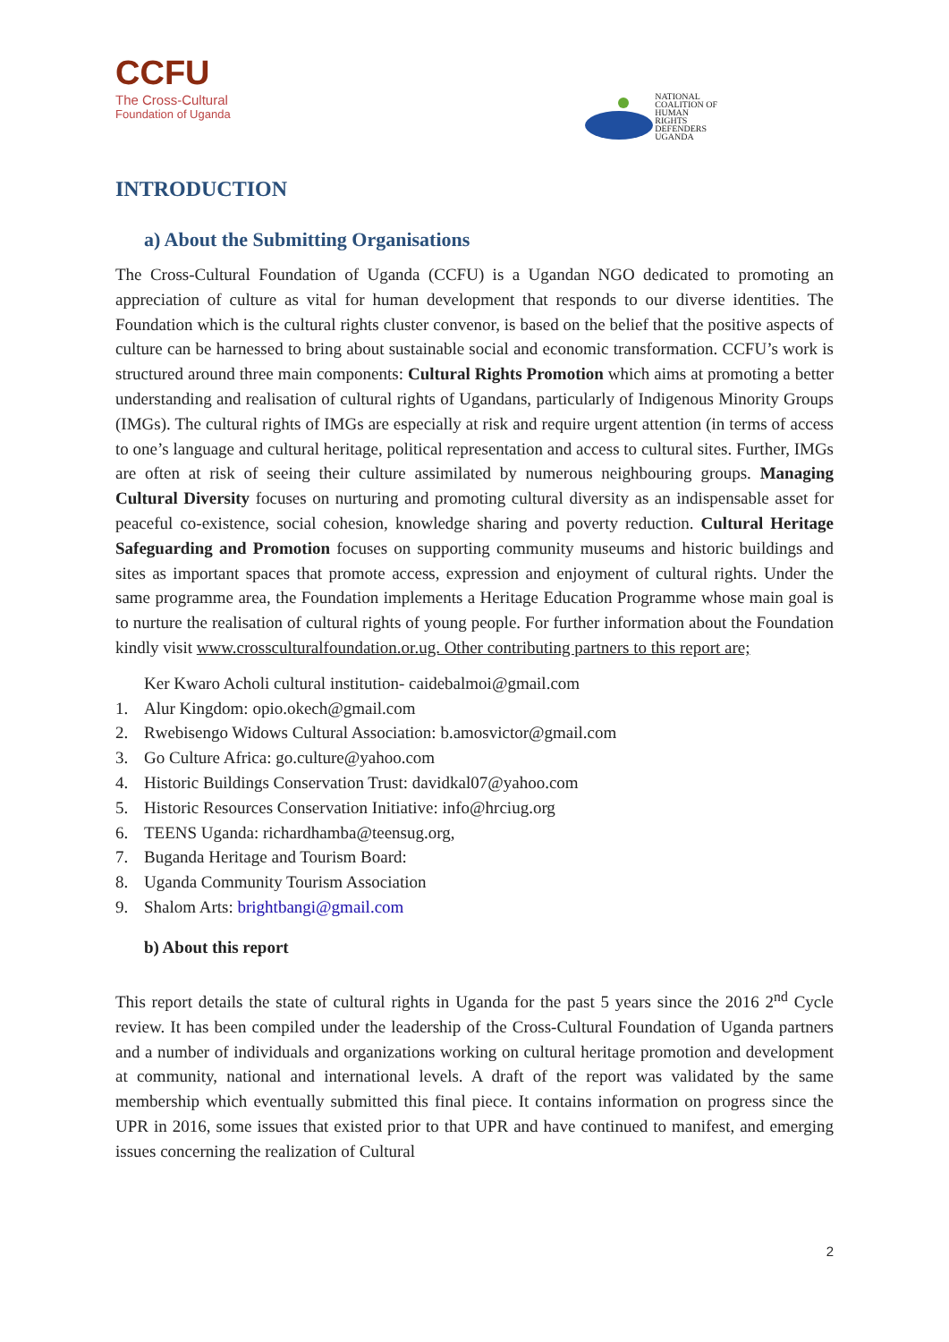CCFU
The Cross-Cultural
Foundation of Uganda
NATIONAL
COALITION OF
HUMAN
RIGHTS
DEFENDERS
UGANDA
INTRODUCTION
a) About the Submitting Organisations
The Cross-Cultural Foundation of Uganda (CCFU) is a Ugandan NGO dedicated to promoting an appreciation of culture as vital for human development that responds to our diverse identities. The Foundation which is the cultural rights cluster convenor, is based on the belief that the positive aspects of culture can be harnessed to bring about sustainable social and economic transformation. CCFU’s work is structured around three main components: Cultural Rights Promotion which aims at promoting a better understanding and realisation of cultural rights of Ugandans, particularly of Indigenous Minority Groups (IMGs). The cultural rights of IMGs are especially at risk and require urgent attention (in terms of access to one’s language and cultural heritage, political representation and access to cultural sites. Further, IMGs are often at risk of seeing their culture assimilated by numerous neighbouring groups. Managing Cultural Diversity focuses on nurturing and promoting cultural diversity as an indispensable asset for peaceful co-existence, social cohesion, knowledge sharing and poverty reduction. Cultural Heritage Safeguarding and Promotion focuses on supporting community museums and historic buildings and sites as important spaces that promote access, expression and enjoyment of cultural rights. Under the same programme area, the Foundation implements a Heritage Education Programme whose main goal is to nurture the realisation of cultural rights of young people. For further information about the Foundation kindly visit www.crossculturalfoundation.or.ug. Other contributing partners to this report are;
Ker Kwaro Acholi cultural institution- caidebalmoi@gmail.com
1. Alur Kingdom: opio.okech@gmail.com
2. Rwebisengo Widows Cultural Association: b.amosvictor@gmail.com
3. Go Culture Africa: go.culture@yahoo.com
4. Historic Buildings Conservation Trust: davidkal07@yahoo.com
5. Historic Resources Conservation Initiative: info@hrciug.org
6. TEENS Uganda: richardhamba@teensug.org,
7. Buganda Heritage and Tourism Board:
8. Uganda Community Tourism Association
9. Shalom Arts: brightbangi@gmail.com
b) About this report
This report details the state of cultural rights in Uganda for the past 5 years since the 2016 2<sup>nd</sup> Cycle review. It has been compiled under the leadership of the Cross-Cultural Foundation of Uganda partners and a number of individuals and organizations working on cultural heritage promotion and development at community, national and international levels. A draft of the report was validated by the same membership which eventually submitted this final piece. It contains information on progress since the UPR in 2016, some issues that existed prior to that UPR and have continued to manifest, and emerging issues concerning the realization of Cultural
2